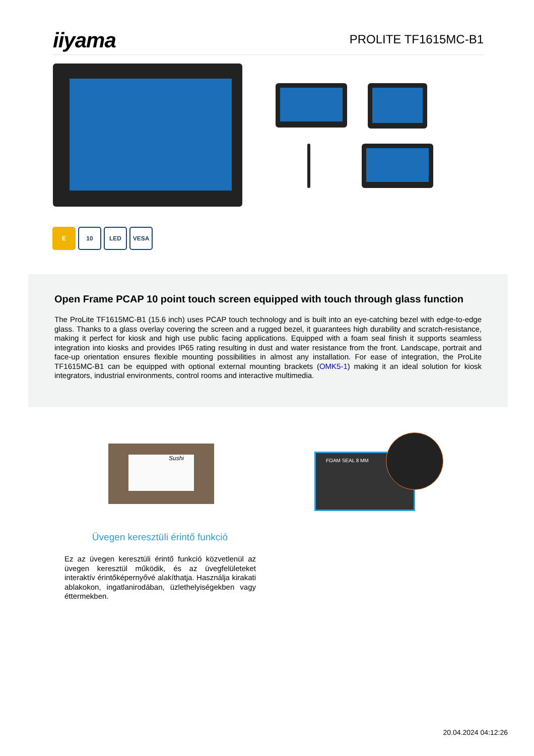iiyama
PROLITE TF1615MC-B1
E 10 LED VESA
Open Frame PCAP 10 point touch screen equipped with touch through glass function
The ProLite TF1615MC-B1 (15.6 inch) uses PCAP touch technology and is built into an eye-catching bezel with edge-to-edge glass. Thanks to a glass overlay covering the screen and a rugged bezel, it guarantees high durability and scratch-resistance, making it perfect for kiosk and high use public facing applications. Equipped with a foam seal finish it supports seamless integration into kiosks and provides IP65 rating resulting in dust and water resistance from the front. Landscape, portrait and face-up orientation ensures flexible mounting possibilities in almost any installation. For ease of integration, the ProLite TF1615MC-B1 can be equipped with optional external mounting brackets (OMK5-1) making it an ideal solution for kiosk integrators, industrial environments, control rooms and interactive multimedia.
Sushi
FOAM SEAL 8 MM
Üvegen keresztüli érintő funkció
Ez az üvegen keresztüli érintő funkció közvetlenül az üvegen keresztül működik, és az üvegfelületeket interaktív érintőképernyővé alakíthatja. Használja kirakati ablakokon, ingatlanirodában, üzlethelyiségekben vagy éttermekben.
20.04.2024 04:12:26